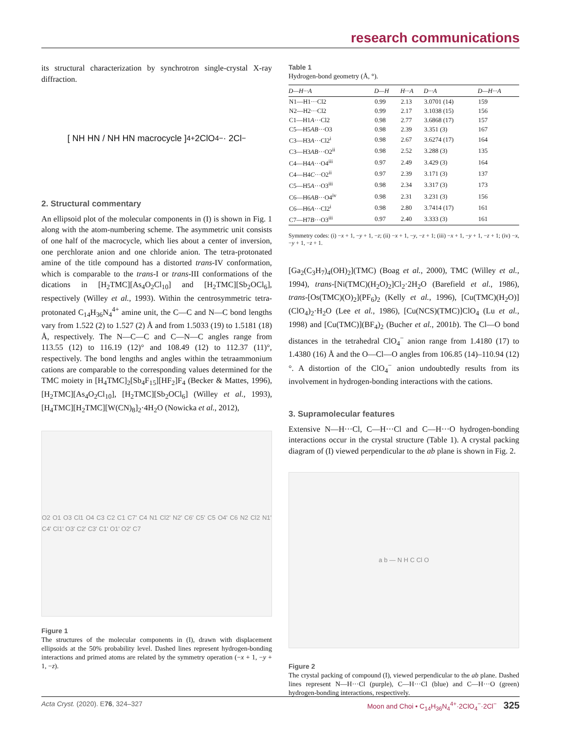research communications
its structural characterization by synchrotron single-crystal X-ray diffraction.
[ NH HN / NH HN macrocycle ]<sup>4+</sup> 2ClO<sub>4</sub><sup>−</sup> · 2Cl<sup>−</sup>
2. Structural commentary
An ellipsoid plot of the molecular components in (I) is shown in Fig. 1 along with the atom-numbering scheme. The asymmetric unit consists of one half of the macrocycle, which lies about a center of inversion, one perchlorate anion and one chloride anion. The tetra-protonated amine of the title compound has a distorted trans-IV conformation, which is comparable to the trans-I or trans-III conformations of the dications in [H<sub>2</sub>TMC][As<sub>4</sub>O<sub>2</sub>Cl<sub>10</sub>] and [H<sub>2</sub>TMC][Sb<sub>2</sub>OCl<sub>6</sub>], respectively (Willey et al., 1993). Within the centrosymmetric tetra-protonated C<sub>14</sub>H<sub>36</sub>N<sub>4</sub><sup>4+</sup> amine unit, the C—C and N—C bond lengths vary from 1.522 (2) to 1.527 (2) Å and from 1.5033 (19) to 1.5181 (18) Å, respectively. The N—C—C and C—N—C angles range from 113.55 (12) to 116.19 (12)° and 108.49 (12) to 112.37 (11)°, respectively. The bond lengths and angles within the tetraammonium cations are comparable to the corresponding values determined for the TMC moiety in [H<sub>4</sub>TMC]<sub>2</sub>[Sb<sub>4</sub>F<sub>15</sub>][HF<sub>2</sub>]F<sub>4</sub> (Becker & Mattes, 1996), [H<sub>2</sub>TMC][As<sub>4</sub>O<sub>2</sub>Cl<sub>10</sub>], [H<sub>2</sub>TMC][Sb<sub>2</sub>OCl<sub>6</sub>] (Willey et al., 1993), [H<sub>4</sub>TMC][H<sub>2</sub>TMC][W(CN)<sub>8</sub>]<sub>2</sub>·4H<sub>2</sub>O (Nowicka et al., 2012),
O2 O1 O3 Cl1 O4 C3 C2 C1 C7' C4 N1 Cl2' N2' C6' C5' C5 O4' C6 N2 Cl2 N1' C4' Cl1' O3' C2' C3' C1' O1' O2' C7
Figure 1
The structures of the molecular components in (I), drawn with displacement ellipsoids at the 50% probability level. Dashed lines represent hydrogen-bonding interactions and primed atoms are related by the symmetry operation (−x + 1, −y + 1, −z).
Table 1
Hydrogen-bond geometry (Å, °).
| D —H··· A | D —H | H··· A | D ··· A | D —H··· A |
| --- | --- | --- | --- | --- |
| N1—H1···Cl2 | 0.99 | 2.13 | 3.0701 (14) | 159 |
| N2—H2···Cl2 | 0.99 | 2.17 | 3.1038 (15) | 156 |
| C1—H1 A ···Cl2 | 0.98 | 2.77 | 3.6868 (17) | 157 |
| C5—H5 AB ···O3 | 0.98 | 2.39 | 3.351 (3) | 167 |
| C3—H3 A ···Cl2<sup>i</sup> | 0.98 | 2.67 | 3.6274 (17) | 164 |
| C3—H3 AB ···O2<sup>ii</sup> | 0.98 | 2.52 | 3.288 (3) | 135 |
| C4—H4 A ···O4<sup>iii</sup> | 0.97 | 2.49 | 3.429 (3) | 164 |
| C4—H4 C ···O2<sup>ii</sup> | 0.97 | 2.39 | 3.171 (3) | 137 |
| C5—H5 A ···O3<sup>iii</sup> | 0.98 | 2.34 | 3.317 (3) | 173 |
| C6—H6 AB ···O4<sup>iv</sup> | 0.98 | 2.31 | 3.231 (3) | 156 |
| C6—H6 A ···Cl2<sup>i</sup> | 0.98 | 2.80 | 3.7414 (17) | 161 |
| C7—H7 B ···O3<sup>iii</sup> | 0.97 | 2.40 | 3.333 (3) | 161 |
Symmetry codes: (i) −x + 1, −y + 1, −z; (ii) −x + 1, −y, −z + 1; (iii) −x + 1, −y + 1, −z + 1; (iv) −x, −y + 1, −z + 1.
[Ga<sub>2</sub>(C<sub>3</sub>H<sub>7</sub>)<sub>4</sub>(OH)<sub>2</sub>](TMC) (Boag et al., 2000), TMC (Willey et al., 1994), trans-[Ni(TMC)(H<sub>2</sub>O)<sub>2</sub>]Cl<sub>2</sub>·2H<sub>2</sub>O (Barefield et al., 1986), trans-[Os(TMC)(O)<sub>2</sub>](PF<sub>6</sub>)<sub>2</sub> (Kelly et al., 1996), [Cu(TMC)(H<sub>2</sub>O)](ClO<sub>4</sub>)<sub>2</sub>·H<sub>2</sub>O (Lee et al., 1986), [Cu(NCS)(TMC)]ClO<sub>4</sub> (Lu et al., 1998) and [Cu(TMC)](BF<sub>4</sub>)<sub>2</sub> (Bucher et al., 2001b). The Cl—O bond distances in the tetrahedral ClO<sub>4</sub><sup>−</sup> anion range from 1.4180 (17) to 1.4380 (16) Å and the O—Cl—O angles from 106.85 (14)–110.94 (12)°. A distortion of the ClO<sub>4</sub><sup>−</sup> anion undoubtedly results from its involvement in hydrogen-bonding interactions with the cations.
3. Supramolecular features
Extensive N—H···Cl, C—H···Cl and C—H···O hydrogen-bonding interactions occur in the crystal structure (Table 1). A crystal packing diagram of (I) viewed perpendicular to the ab plane is shown in Fig. 2.
a b — N H C Cl O
Figure 2
The crystal packing of compound (I), viewed perpendicular to the ab plane. Dashed lines represent N—H···Cl (purple), C—H···Cl (blue) and C—H···O (green) hydrogen-bonding interactions, respectively.
Acta Cryst. (2020). E76, 324–327 Moon and Choi • C<sub>14</sub>H<sub>36</sub>N<sub>4</sub><sup>4+</sup>·2ClO<sub>4</sub><sup>−</sup>·2Cl<sup>−</sup> 325